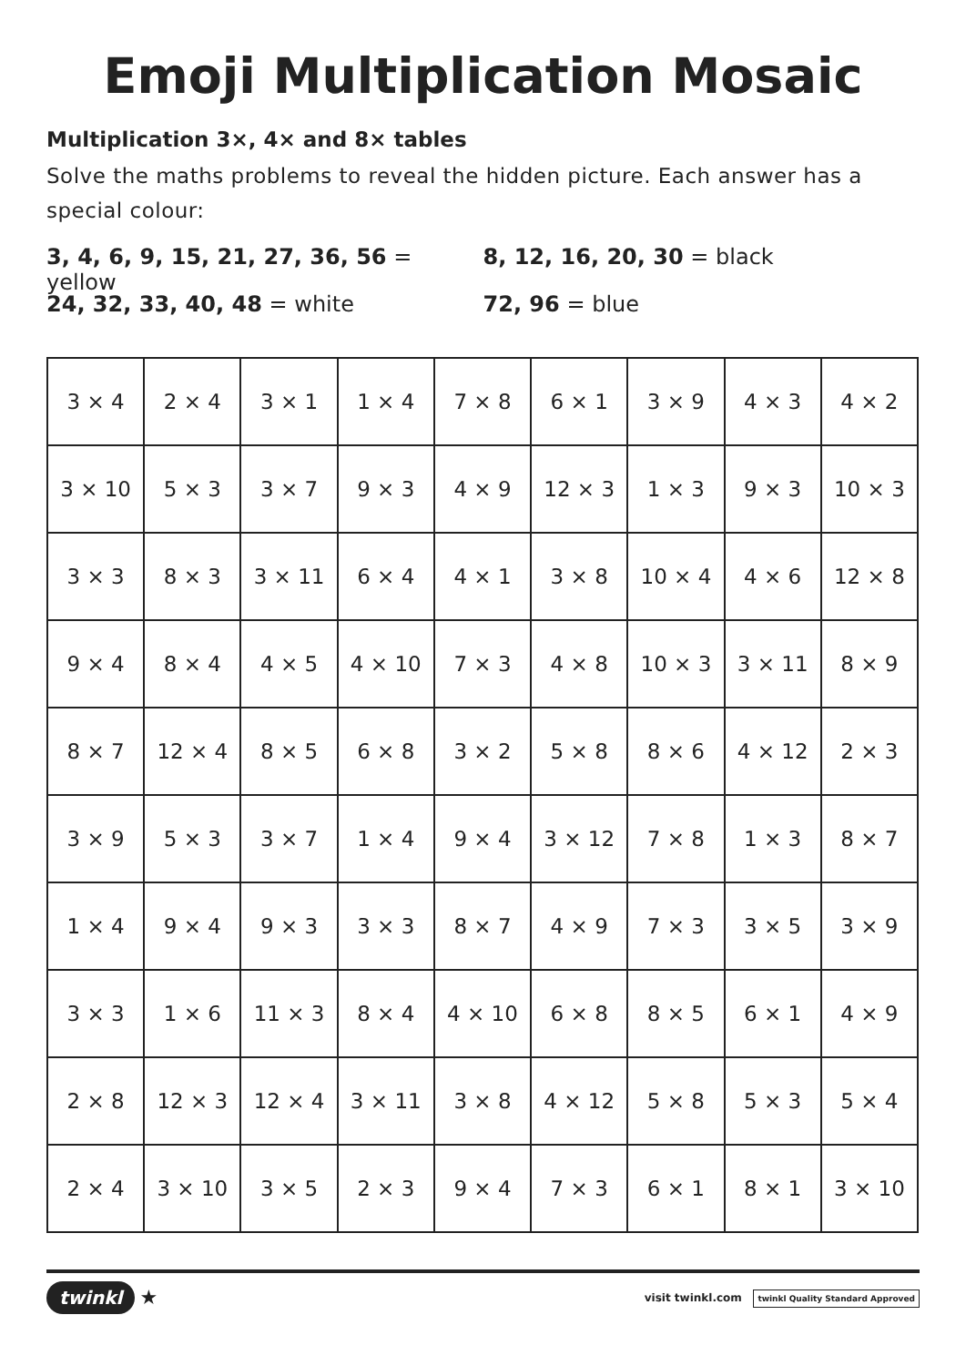Emoji Multiplication Mosaic
Multiplication 3×, 4× and 8× tables
Solve the maths problems to reveal the hidden picture. Each answer has a special colour:
3, 4, 6, 9, 15, 21, 27, 36, 56 = yellow
8, 12, 16, 20, 30 = black
24, 32, 33, 40, 48 = white 72, 96 = blue
| 3 × 4 | 2 × 4 | 3 × 1 | 1 × 4 | 7 × 8 | 6 × 1 | 3 × 9 | 4 × 3 | 4 × 2 |
| 3 × 10 | 5 × 3 | 3 × 7 | 9 × 3 | 4 × 9 | 12 × 3 | 1 × 3 | 9 × 3 | 10 × 3 |
| 3 × 3 | 8 × 3 | 3 × 11 | 6 × 4 | 4 × 1 | 3 × 8 | 10 × 4 | 4 × 6 | 12 × 8 |
| 9 × 4 | 8 × 4 | 4 × 5 | 4 × 10 | 7 × 3 | 4 × 8 | 10 × 3 | 3 × 11 | 8 × 9 |
| 8 × 7 | 12 × 4 | 8 × 5 | 6 × 8 | 3 × 2 | 5 × 8 | 8 × 6 | 4 × 12 | 2 × 3 |
| 3 × 9 | 5 × 3 | 3 × 7 | 1 × 4 | 9 × 4 | 3 × 12 | 7 × 8 | 1 × 3 | 8 × 7 |
| 1 × 4 | 9 × 4 | 9 × 3 | 3 × 3 | 8 × 7 | 4 × 9 | 7 × 3 | 3 × 5 | 3 × 9 |
| 3 × 3 | 1 × 6 | 11 × 3 | 8 × 4 | 4 × 10 | 6 × 8 | 8 × 5 | 6 × 1 | 4 × 9 |
| 2 × 8 | 12 × 3 | 12 × 4 | 3 × 11 | 3 × 8 | 4 × 12 | 5 × 8 | 5 × 3 | 5 × 4 |
| 2 × 4 | 3 × 10 | 3 × 5 | 2 × 3 | 9 × 4 | 7 × 3 | 6 × 1 | 8 × 1 | 3 × 10 |
twinkl ★
visit twinkl.com twinkl Quality Standard Approved